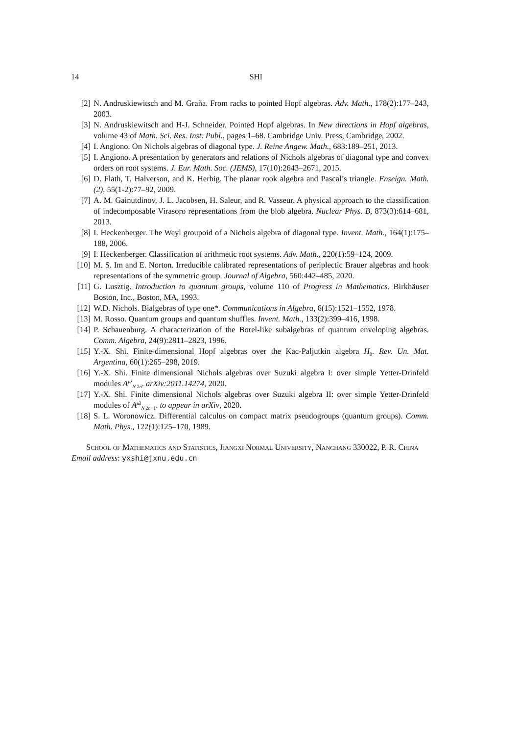14 SHI
[2] N. Andruskiewitsch and M. Graña. From racks to pointed Hopf algebras. Adv. Math., 178(2):177–243, 2003.
[3] N. Andruskiewitsch and H-J. Schneider. Pointed Hopf algebras. In New directions in Hopf algebras, volume 43 of Math. Sci. Res. Inst. Publ., pages 1–68. Cambridge Univ. Press, Cambridge, 2002.
[4] I. Angiono. On Nichols algebras of diagonal type. J. Reine Angew. Math., 683:189–251, 2013.
[5] I. Angiono. A presentation by generators and relations of Nichols algebras of diagonal type and convex orders on root systems. J. Eur. Math. Soc. (JEMS), 17(10):2643–2671, 2015.
[6] D. Flath, T. Halverson, and K. Herbig. The planar rook algebra and Pascal’s triangle. Enseign. Math. (2), 55(1-2):77–92, 2009.
[7] A. M. Gainutdinov, J. L. Jacobsen, H. Saleur, and R. Vasseur. A physical approach to the classification of indecomposable Virasoro representations from the blob algebra. Nuclear Phys. B, 873(3):614–681, 2013.
[8] I. Heckenberger. The Weyl groupoid of a Nichols algebra of diagonal type. Invent. Math., 164(1):175–188, 2006.
[9] I. Heckenberger. Classification of arithmetic root systems. Adv. Math., 220(1):59–124, 2009.
[10] M. S. Im and E. Norton. Irreducible calibrated representations of periplectic Brauer algebras and hook representations of the symmetric group. Journal of Algebra, 560:442–485, 2020.
[11] G. Lusztig. Introduction to quantum groups, volume 110 of Progress in Mathematics. Birkhäuser Boston, Inc., Boston, MA, 1993.
[12] W.D. Nichols. Bialgebras of type one*. Communications in Algebra, 6(15):1521–1552, 1978.
[13] M. Rosso. Quantum groups and quantum shuffles. Invent. Math., 133(2):399–416, 1998.
[14] P. Schauenburg. A characterization of the Borel-like subalgebras of quantum enveloping algebras. Comm. Algebra, 24(9):2811–2823, 1996.
[15] Y.-X. Shi. Finite-dimensional Hopf algebras over the Kac-Paljutkin algebra H<sub>8</sub>. Rev. Un. Mat. Argentina, 60(1):265–298, 2019.
[16] Y.-X. Shi. Finite dimensional Nichols algebras over Suzuki algebra I: over simple Yetter-Drinfeld modules A<sup>μλ</sup><sub>N 2n</sub>. arXiv:2011.14274, 2020.
[17] Y.-X. Shi. Finite dimensional Nichols algebras over Suzuki algebra II: over simple Yetter-Drinfeld modules of A<sup>μλ</sup><sub>N 2n+1</sub>. to appear in arXiv, 2020.
[18] S. L. Woronowicz. Differential calculus on compact matrix pseudogroups (quantum groups). Comm. Math. Phys., 122(1):125–170, 1989.
School of Mathematics and Statistics, Jiangxi Normal University, Nanchang 330022, P. R. China
Email address: yxshi@jxnu.edu.cn